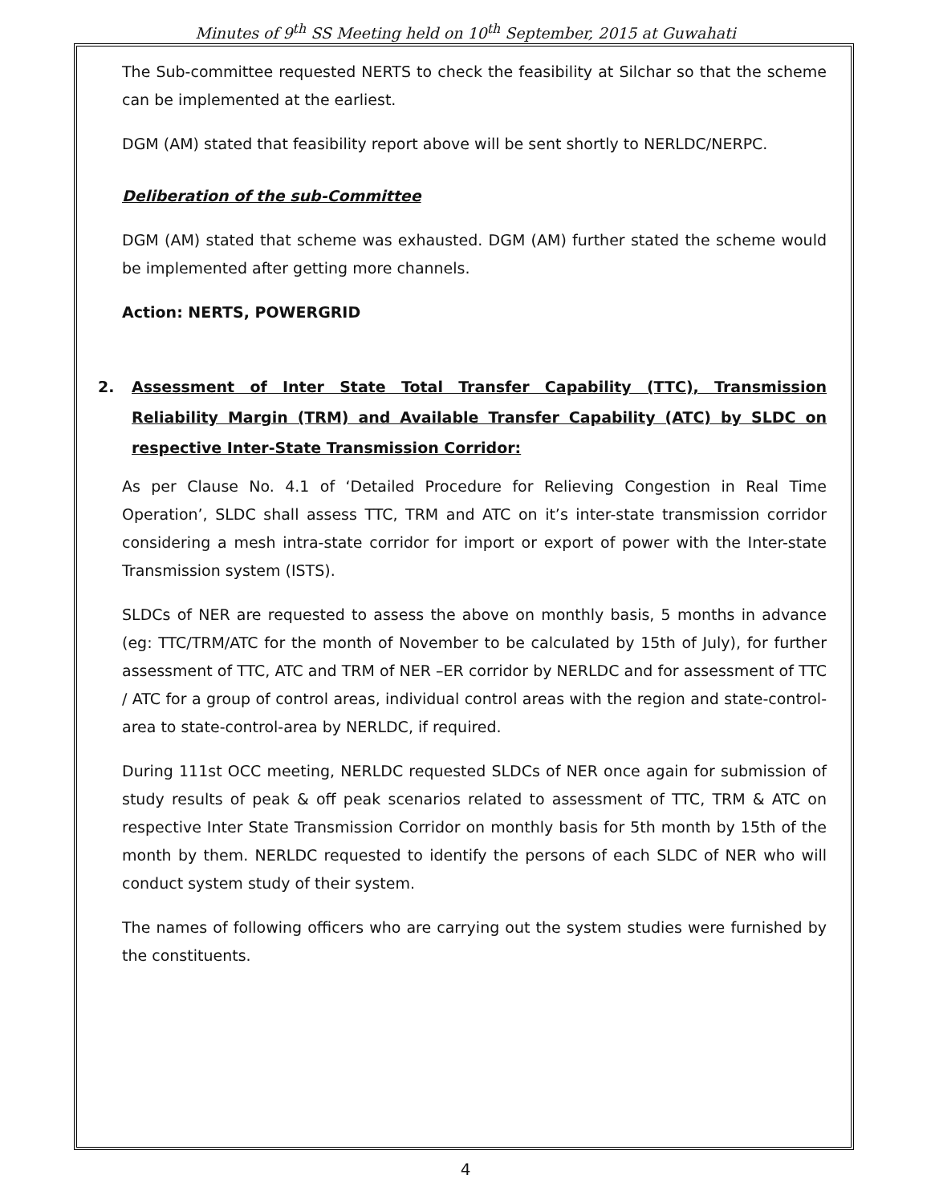Minutes of 9<sup>th</sup> SS Meeting held on 10<sup>th</sup> September, 2015 at Guwahati
The Sub-committee requested NERTS to check the feasibility at Silchar so that the scheme can be implemented at the earliest.
DGM (AM) stated that feasibility report above will be sent shortly to NERLDC/NERPC.
Deliberation of the sub-Committee
DGM (AM) stated that scheme was exhausted. DGM (AM) further stated the scheme would be implemented after getting more channels.
Action: NERTS, POWERGRID
2. Assessment of Inter State Total Transfer Capability (TTC), Transmission Reliability Margin (TRM) and Available Transfer Capability (ATC) by SLDC on respective Inter-State Transmission Corridor:
As per Clause No. 4.1 of ‘Detailed Procedure for Relieving Congestion in Real Time Operation’, SLDC shall assess TTC, TRM and ATC on it’s inter-state transmission corridor considering a mesh intra-state corridor for import or export of power with the Inter-state Transmission system (ISTS).
SLDCs of NER are requested to assess the above on monthly basis, 5 months in advance (eg: TTC/TRM/ATC for the month of November to be calculated by 15th of July), for further assessment of TTC, ATC and TRM of NER –ER corridor by NERLDC and for assessment of TTC / ATC for a group of control areas, individual control areas with the region and state-control-area to state-control-area by NERLDC, if required.
During 111st OCC meeting, NERLDC requested SLDCs of NER once again for submission of study results of peak & off peak scenarios related to assessment of TTC, TRM & ATC on respective Inter State Transmission Corridor on monthly basis for 5th month by 15th of the month by them. NERLDC requested to identify the persons of each SLDC of NER who will conduct system study of their system.
The names of following officers who are carrying out the system studies were furnished by the constituents.
4